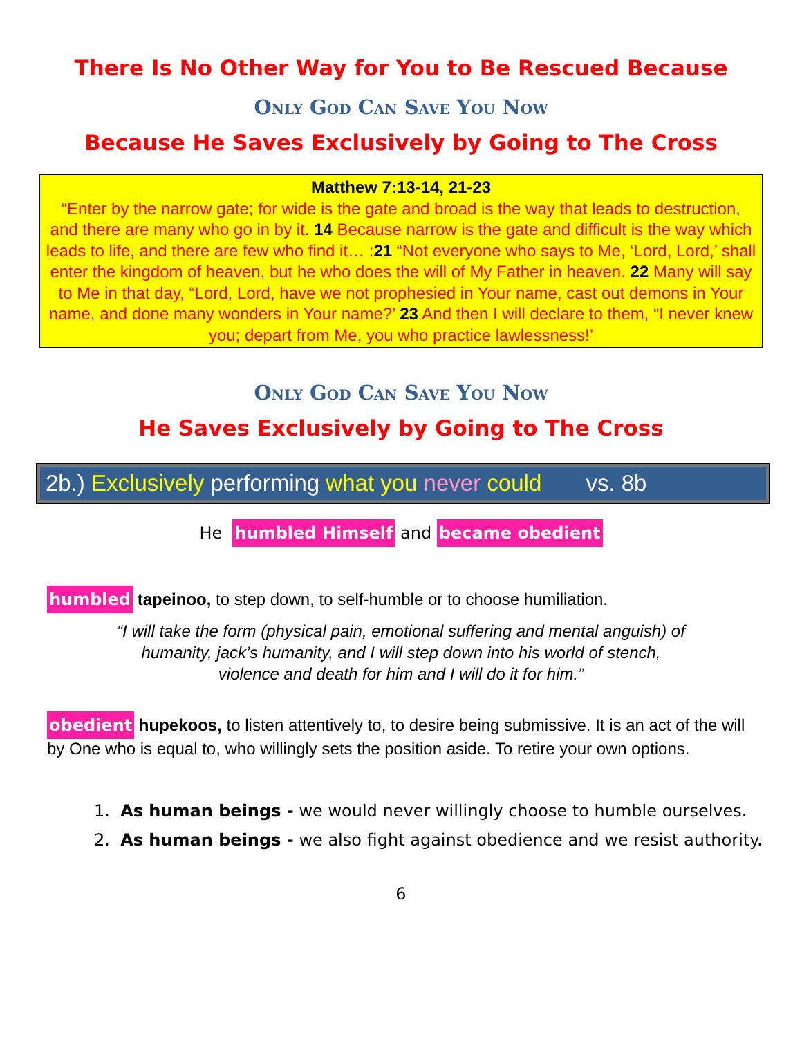There Is No Other Way for You to Be Rescued Because
Only God Can Save You Now
Because He Saves Exclusively by Going to The Cross
Matthew 7:13-14, 21-23
“Enter by the narrow gate; for wide is the gate and broad is the way that leads to destruction, and there are many who go in by it. 14 Because narrow is the gate and difficult is the way which leads to life, and there are few who find it… :21 “Not everyone who says to Me, ‘Lord, Lord,’ shall enter the kingdom of heaven, but he who does the will of My Father in heaven. 22 Many will say to Me in that day, “Lord, Lord, have we not prophesied in Your name, cast out demons in Your name, and done many wonders in Your name?’ 23 And then I will declare to them, “I never knew you; depart from Me, you who practice lawlessness!’
Only God Can Save You Now
He Saves Exclusively by Going to The Cross
2b.) Exclusively performing what you never could vs. 8b
He humbled Himself and became obedient
humbled tapeinoo, to step down, to self-humble or to choose humiliation.
“I will take the form (physical pain, emotional suffering and mental anguish) of
humanity, jack’s humanity, and I will step down into his world of stench,
violence and death for him and I will do it for him.”
obedient hupekoos, to listen attentively to, to desire being submissive. It is an act of the will by One who is equal to, who willingly sets the position aside. To retire your own options.
1. As human beings - we would never willingly choose to humble ourselves.
2. As human beings - we also fight against obedience and we resist authority.
6